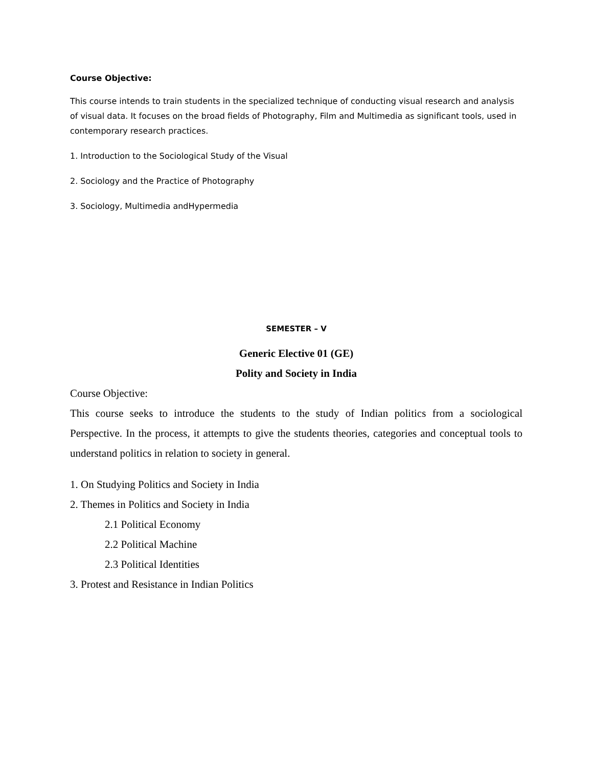Course Objective:
This course intends to train students in the specialized technique of conducting visual research and analysis of visual data. It focuses on the broad fields of Photography, Film and Multimedia as significant tools, used in contemporary research practices.
1. Introduction to the Sociological Study of the Visual
2. Sociology and the Practice of Photography
3. Sociology, Multimedia andHypermedia
SEMESTER – V
Generic Elective 01 (GE)
Polity and Society in India
Course Objective:
This course seeks to introduce the students to the study of Indian politics from a sociological Perspective. In the process, it attempts to give the students theories, categories and conceptual tools to understand politics in relation to society in general.
1. On Studying Politics and Society in India
2. Themes in Politics and Society in India
2.1 Political Economy
2.2 Political Machine
2.3 Political Identities
3. Protest and Resistance in Indian Politics